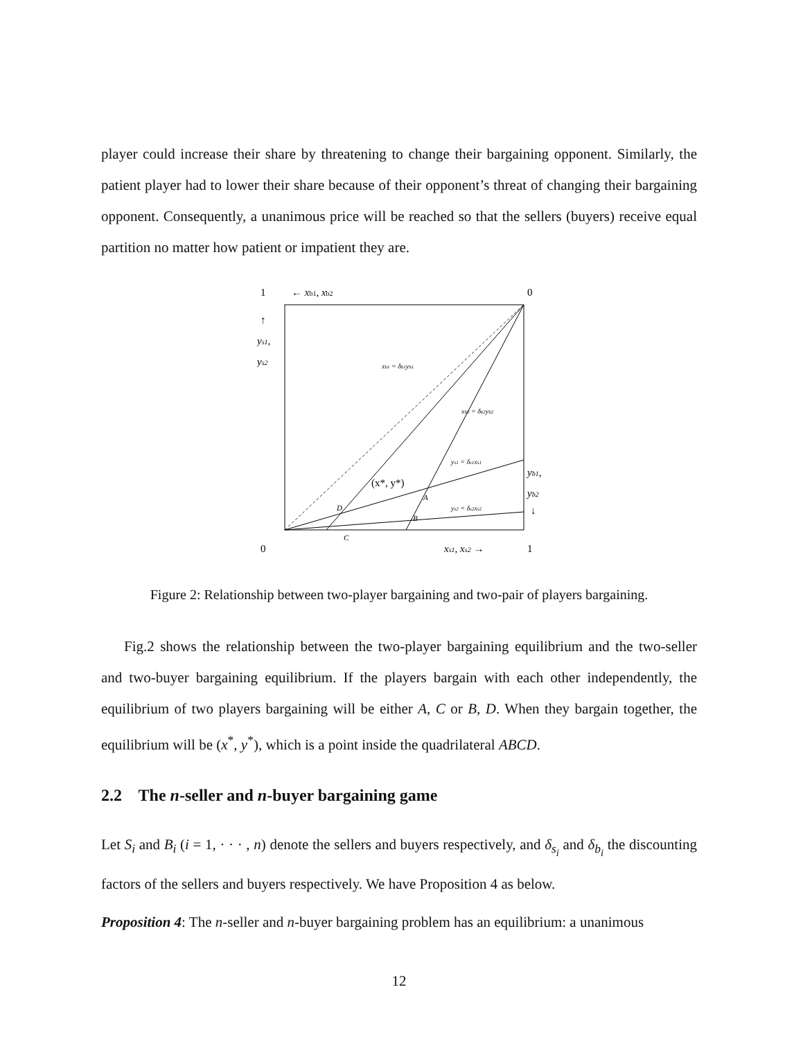player could increase their share by threatening to change their bargaining opponent. Similarly, the patient player had to lower their share because of their opponent’s threat of changing their bargaining opponent. Consequently, a unanimous price will be reached so that the sellers (buyers) receive equal partition no matter how patient or impatient they are.
1
← xb1, xb2
0
↑
ys1,
ys2
xb1 = δb1yb1
xb2 = δb2yb2
ys1 = δs1xs1
ys2 = δs2xs2
yb1,
yb2
↓
(x*, y*)
A
B
C
D
0
xs1, xs2 →
1
Figure 2: Relationship between two-player bargaining and two-pair of players bargaining.
Fig.2 shows the relationship between the two-player bargaining equilibrium and the two-seller and two-buyer bargaining equilibrium. If the players bargain with each other independently, the equilibrium of two players bargaining will be either A, C or B, D. When they bargain together, the equilibrium will be (x<sup>*</sup>, y<sup>*</sup>), which is a point inside the quadrilateral ABCD.
2.2 The n-seller and n-buyer bargaining game
Let S<sub>i</sub> and B<sub>i</sub> (i = 1, · · · , n) denote the sellers and buyers respectively, and δ<sub>s<sub>i</sub></sub> and δ<sub>b<sub>i</sub></sub> the discounting factors of the sellers and buyers respectively. We have Proposition 4 as below.
Proposition 4: The n-seller and n-buyer bargaining problem has an equilibrium: a unanimous
12